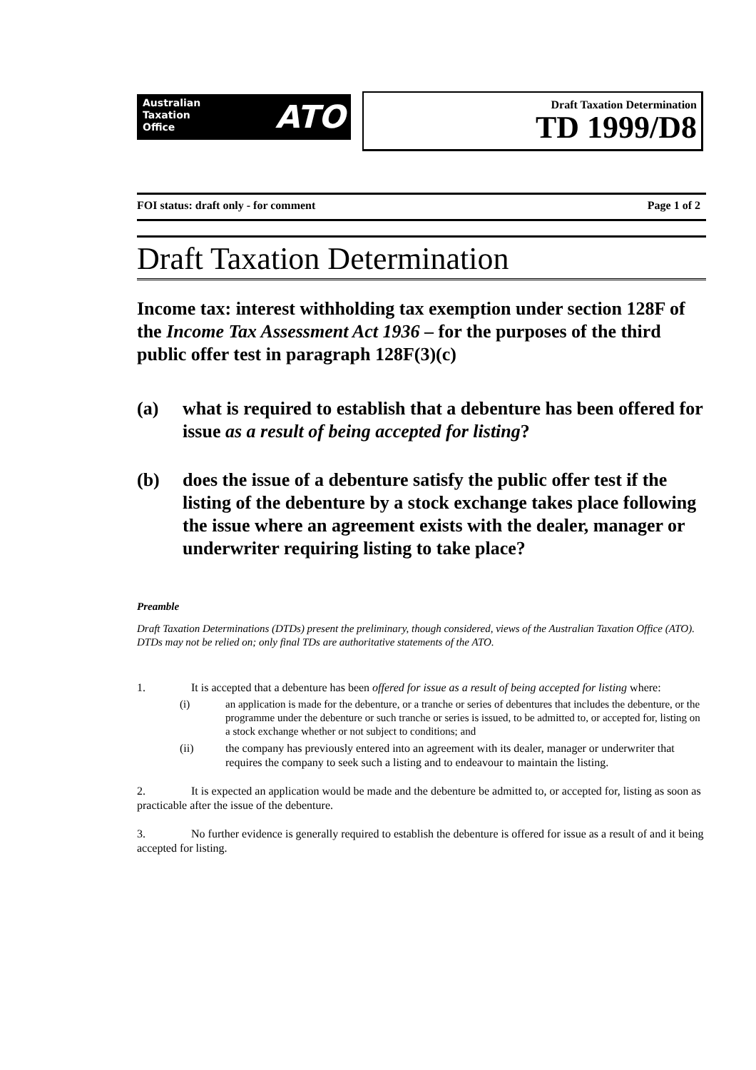Australian
Taxation
Office
ATO
Draft Taxation Determination
TD 1999/D8
FOI status: draft only - for comment Page 1 of 2
Draft Taxation Determination
Income tax: interest withholding tax exemption under section 128F of the Income Tax Assessment Act 1936 – for the purposes of the third public offer test in paragraph 128F(3)(c)
(a) what is required to establish that a debenture has been offered for issue as a result of being accepted for listing?
(b) does the issue of a debenture satisfy the public offer test if the listing of the debenture by a stock exchange takes place following the issue where an agreement exists with the dealer, manager or underwriter requiring listing to take place?
Preamble
Draft Taxation Determinations (DTDs) present the preliminary, though considered, views of the Australian Taxation Office (ATO). DTDs may not be relied on; only final TDs are authoritative statements of the ATO.
1. It is accepted that a debenture has been offered for issue as a result of being accepted for listing where:
(i) an application is made for the debenture, or a tranche or series of debentures that includes the debenture, or the programme under the debenture or such tranche or series is issued, to be admitted to, or accepted for, listing on a stock exchange whether or not subject to conditions; and
(ii) the company has previously entered into an agreement with its dealer, manager or underwriter that requires the company to seek such a listing and to endeavour to maintain the listing.
2. It is expected an application would be made and the debenture be admitted to, or accepted for, listing as soon as practicable after the issue of the debenture.
3. No further evidence is generally required to establish the debenture is offered for issue as a result of and it being accepted for listing.